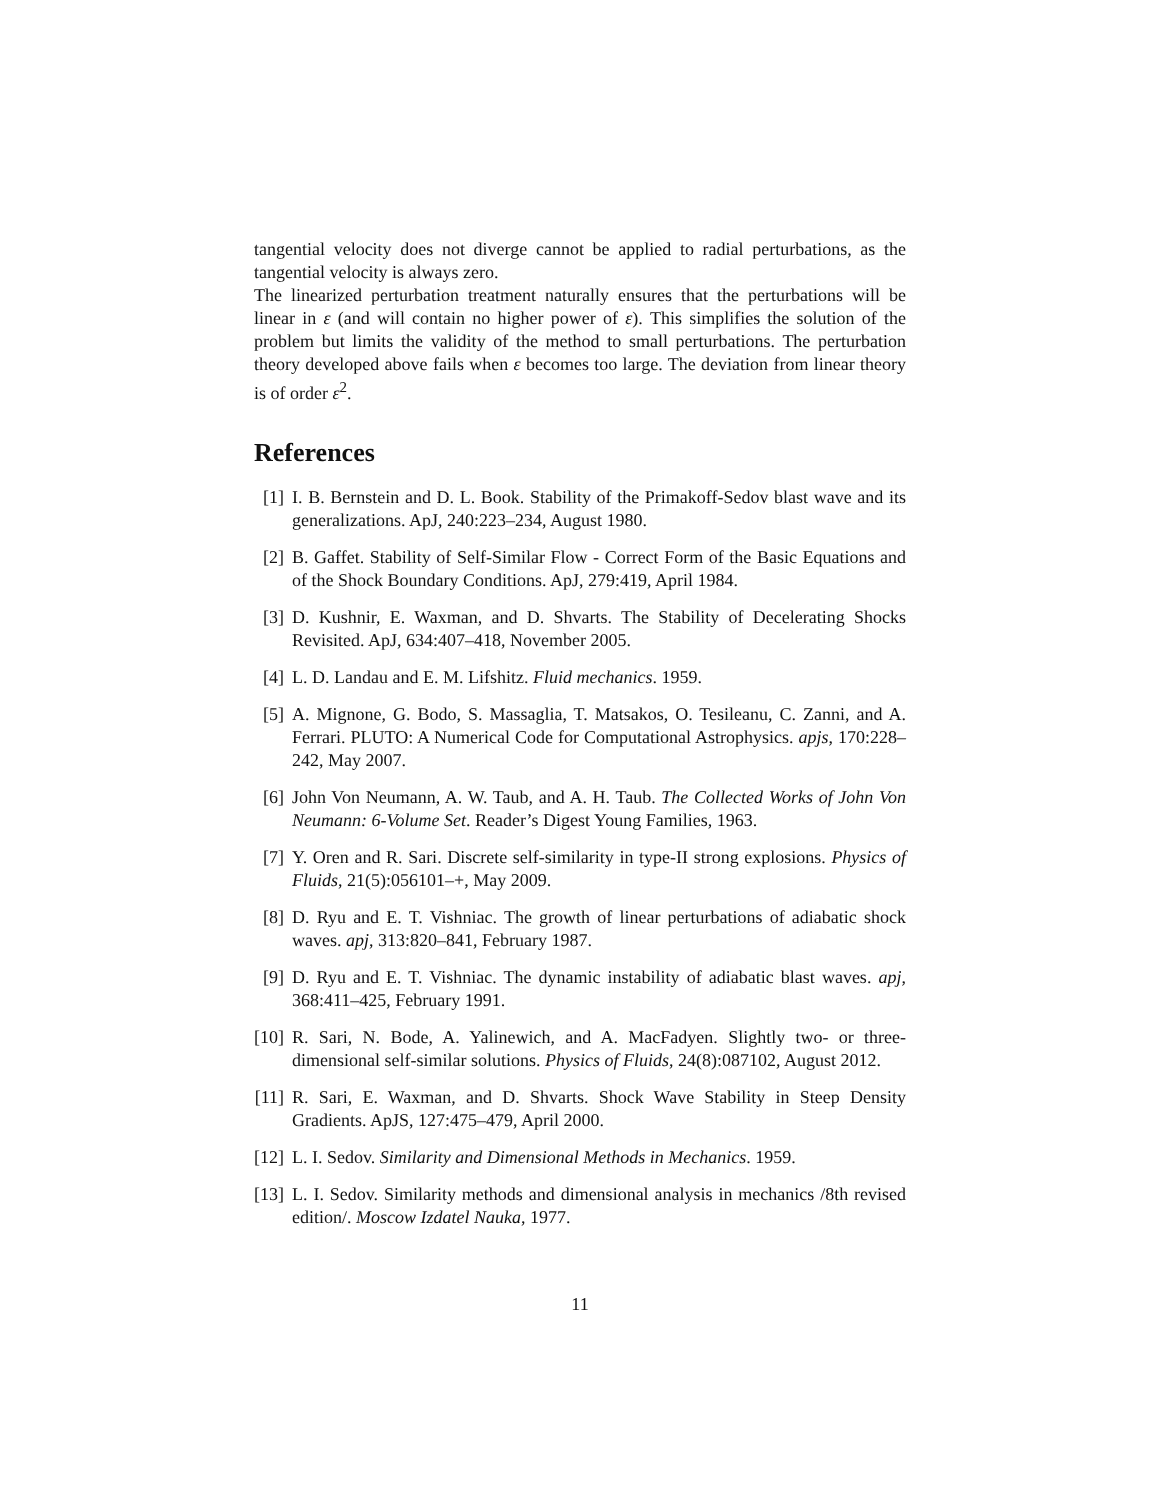tangential velocity does not diverge cannot be applied to radial perturbations, as the tangential velocity is always zero.
The linearized perturbation treatment naturally ensures that the perturbations will be linear in ε (and will contain no higher power of ε). This simplifies the solution of the problem but limits the validity of the method to small perturbations. The perturbation theory developed above fails when ε becomes too large. The deviation from linear theory is of order ε<sup>2</sup>.
References
[1] I. B. Bernstein and D. L. Book. Stability of the Primakoff-Sedov blast wave and its generalizations. ApJ, 240:223–234, August 1980.
[2] B. Gaffet. Stability of Self-Similar Flow - Correct Form of the Basic Equations and of the Shock Boundary Conditions. ApJ, 279:419, April 1984.
[3] D. Kushnir, E. Waxman, and D. Shvarts. The Stability of Decelerating Shocks Revisited. ApJ, 634:407–418, November 2005.
[4] L. D. Landau and E. M. Lifshitz. Fluid mechanics. 1959.
[5] A. Mignone, G. Bodo, S. Massaglia, T. Matsakos, O. Tesileanu, C. Zanni, and A. Ferrari. PLUTO: A Numerical Code for Computational Astrophysics. apjs, 170:228–242, May 2007.
[6] John Von Neumann, A. W. Taub, and A. H. Taub. The Collected Works of John Von Neumann: 6-Volume Set. Reader’s Digest Young Families, 1963.
[7] Y. Oren and R. Sari. Discrete self-similarity in type-II strong explosions. Physics of Fluids, 21(5):056101–+, May 2009.
[8] D. Ryu and E. T. Vishniac. The growth of linear perturbations of adiabatic shock waves. apj, 313:820–841, February 1987.
[9] D. Ryu and E. T. Vishniac. The dynamic instability of adiabatic blast waves. apj, 368:411–425, February 1991.
[10] R. Sari, N. Bode, A. Yalinewich, and A. MacFadyen. Slightly two- or three-dimensional self-similar solutions. Physics of Fluids, 24(8):087102, August 2012.
[11] R. Sari, E. Waxman, and D. Shvarts. Shock Wave Stability in Steep Density Gradients. ApJS, 127:475–479, April 2000.
[12] L. I. Sedov. Similarity and Dimensional Methods in Mechanics. 1959.
[13] L. I. Sedov. Similarity methods and dimensional analysis in mechanics /8th revised edition/. Moscow Izdatel Nauka, 1977.
11